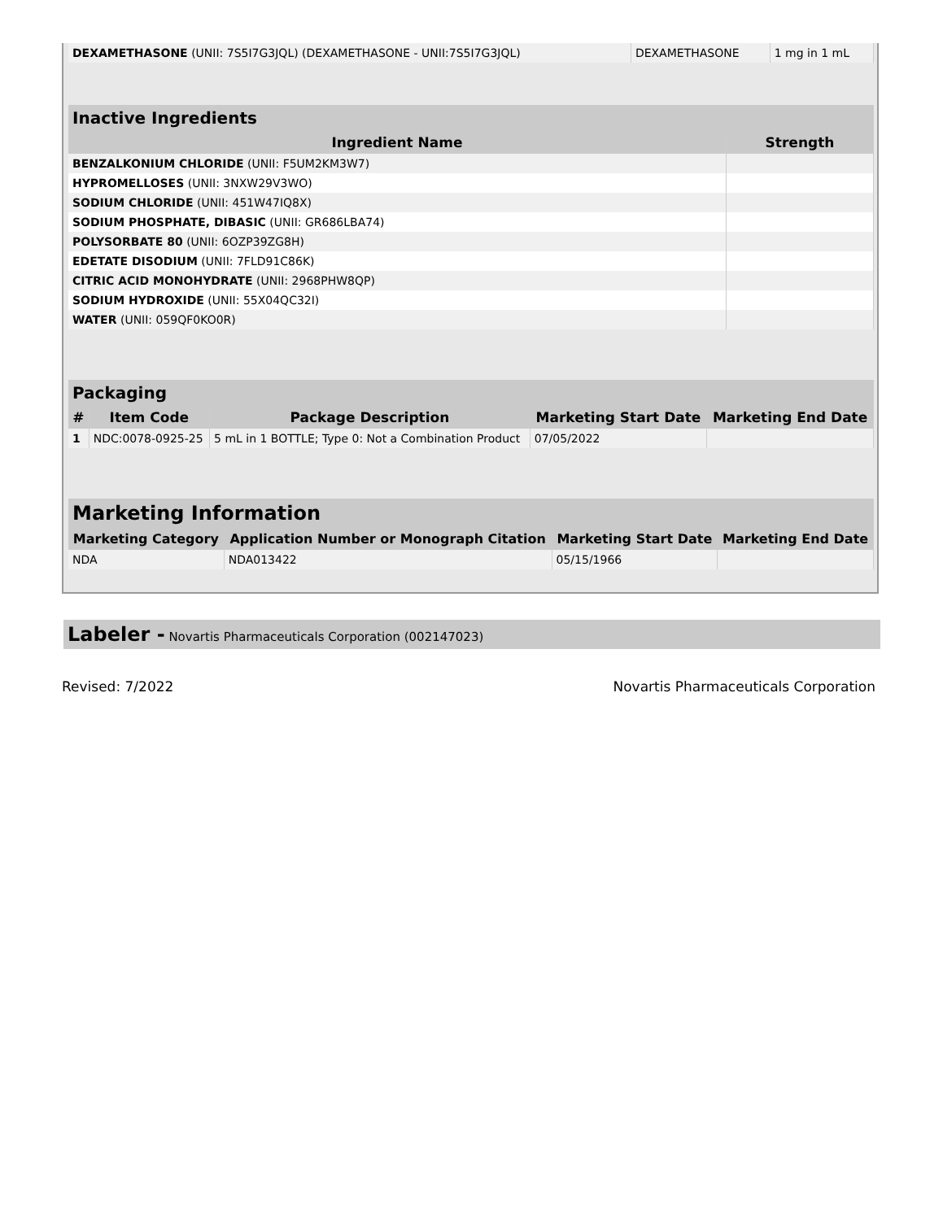| DEXAMETHASONE (UNII: 7S5I7G3JQL) (DEXAMETHASONE - UNII:7S5I7G3JQL) | DEXAMETHASONE | 1 mg in 1 mL |
| Inactive Ingredients | |
| --- | --- |
| Ingredient Name | Strength |
| BENZALKONIUM CHLORIDE (UNII: F5UM2KM3W7) | |
| HYPROMELLOSES (UNII: 3NXW29V3WO) | |
| SODIUM CHLORIDE (UNII: 451W47IQ8X) | |
| SODIUM PHOSPHATE, DIBASIC (UNII: GR686LBA74) | |
| POLYSORBATE 80 (UNII: 6OZP39ZG8H) | |
| EDETATE DISODIUM (UNII: 7FLD91C86K) | |
| CITRIC ACID MONOHYDRATE (UNII: 2968PHW8QP) | |
| SODIUM HYDROXIDE (UNII: 55X04QC32I) | |
| WATER (UNII: 059QF0KO0R) | |
| Packaging | | | | |
| --- | --- | --- | --- | --- |
| # | Item Code | Package Description | Marketing Start Date | Marketing End Date |
| 1 | NDC:0078-0925-25 | 5 mL in 1 BOTTLE; Type 0: Not a Combination Product | 07/05/2022 | |
| Marketing Information | | | |
| --- | --- | --- | --- |
| Marketing Category | Application Number or Monograph Citation | Marketing Start Date | Marketing End Date |
| NDA | NDA013422 | 05/15/1966 | |
Labeler - Novartis Pharmaceuticals Corporation (002147023)
Revised: 7/2022 Novartis Pharmaceuticals Corporation